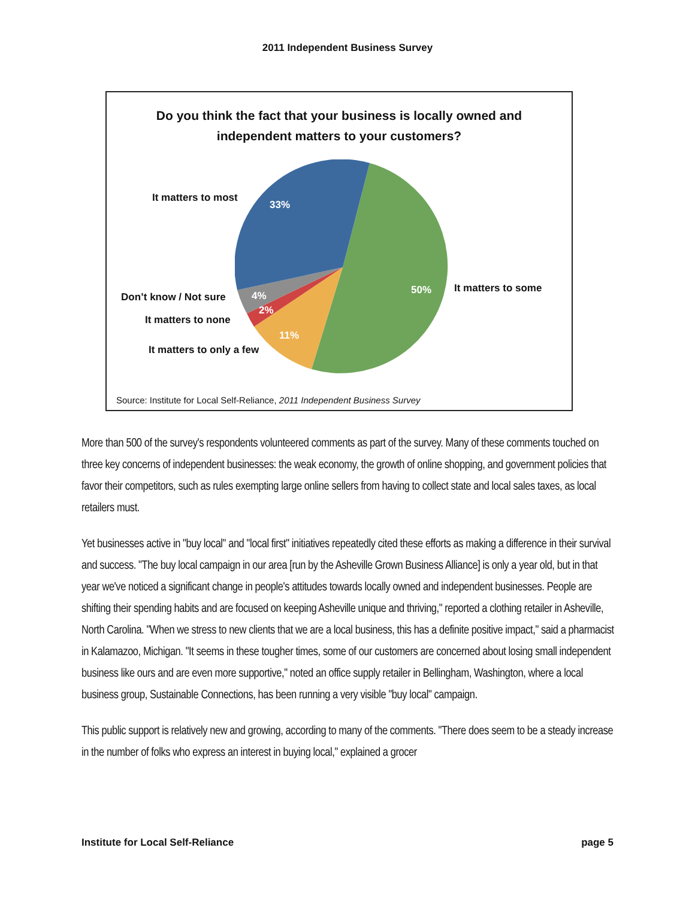2011 Independent Business Survey
Do you think the fact that your business is locally owned and
independent matters to your customers?
It matters to most
33%
50% It matters to some
Don’t know / Not sure 4%
2%
It matters to none
11%
It matters to only a few
Source: Institute for Local Self-Reliance, 2011 Independent Business Survey
More than 500 of the survey's respondents volunteered comments as part of the survey. Many of these comments touched on three key concerns of independent businesses: the weak economy, the growth of online shopping, and government policies that favor their competitors, such as rules exempting large online sellers from having to collect state and local sales taxes, as local retailers must.
Yet businesses active in "buy local" and "local first" initiatives repeatedly cited these efforts as making a difference in their survival and success. "The buy local campaign in our area [run by the Asheville Grown Business Alliance] is only a year old, but in that year we've noticed a significant change in people's attitudes towards locally owned and independent businesses. People are shifting their spending habits and are focused on keeping Asheville unique and thriving," reported a clothing retailer in Asheville, North Carolina. "When we stress to new clients that we are a local business, this has a definite positive impact," said a pharmacist in Kalamazoo, Michigan. "It seems in these tougher times, some of our customers are concerned about losing small independent business like ours and are even more supportive," noted an office supply retailer in Bellingham, Washington, where a local business group, Sustainable Connections, has been running a very visible "buy local" campaign.
This public support is relatively new and growing, according to many of the comments. "There does seem to be a steady increase in the number of folks who express an interest in buying local," explained a grocer
Institute for Local Self-Reliance page 5